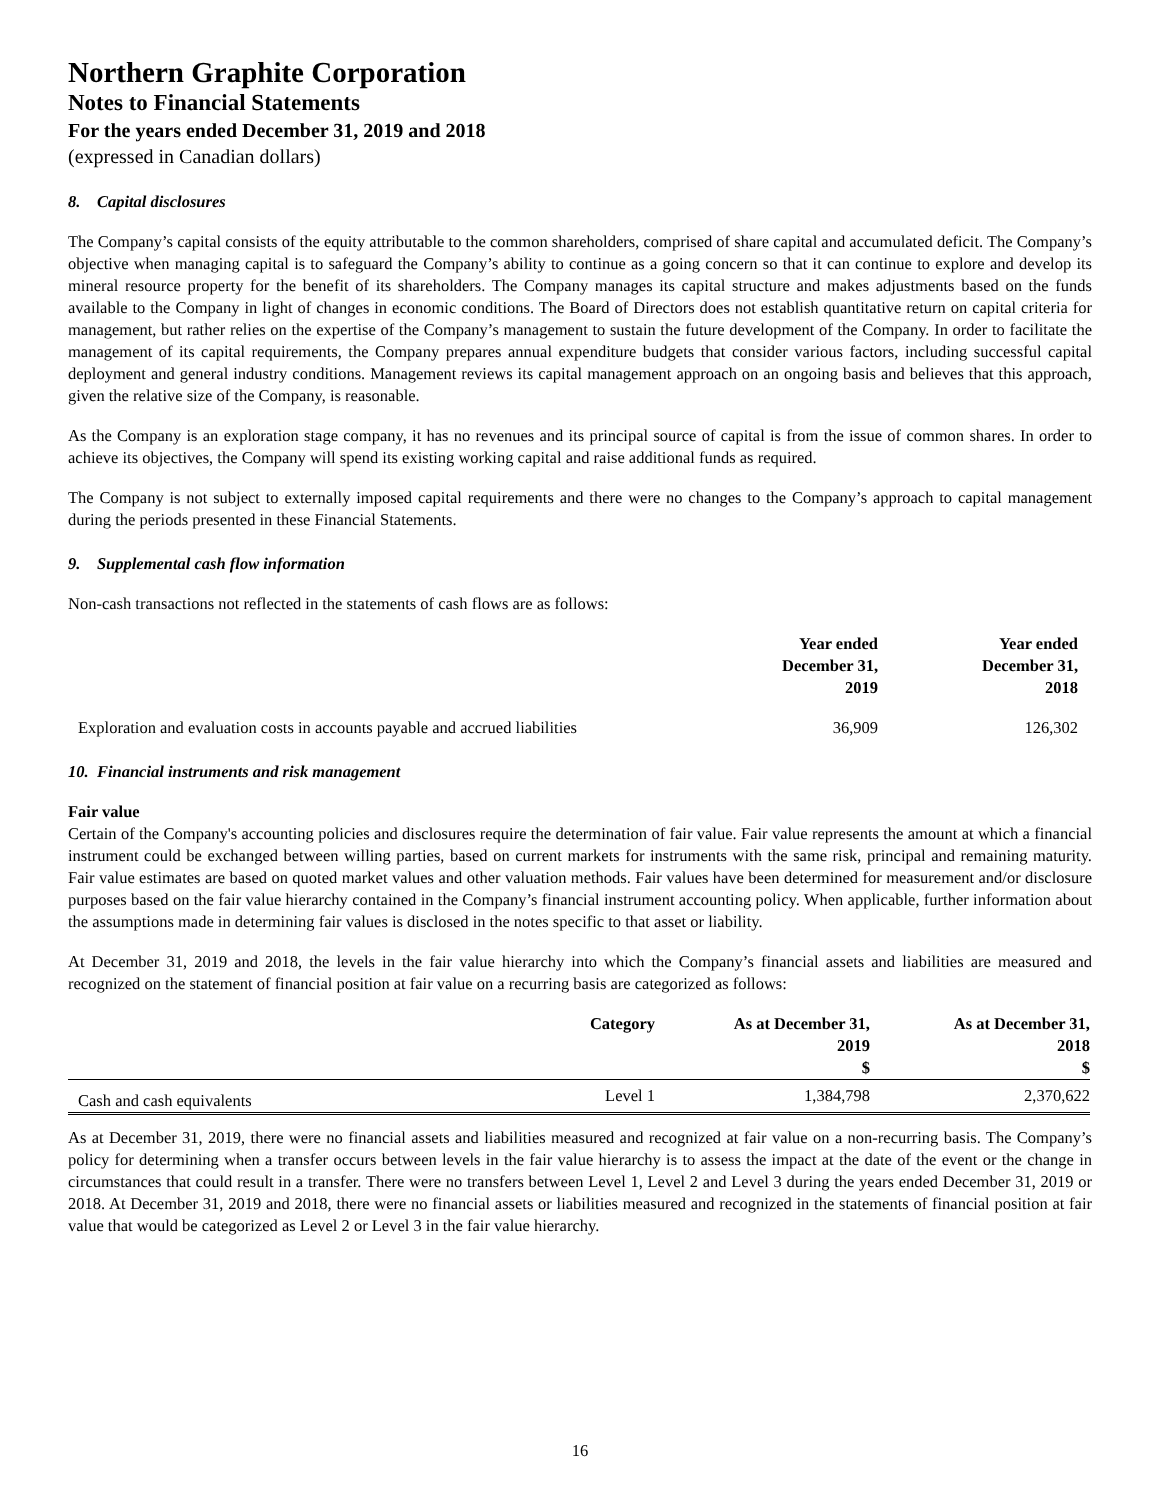Northern Graphite Corporation
Notes to Financial Statements
For the years ended December 31, 2019 and 2018
(expressed in Canadian dollars)
8. Capital disclosures
The Company’s capital consists of the equity attributable to the common shareholders, comprised of share capital and accumulated deficit. The Company’s objective when managing capital is to safeguard the Company’s ability to continue as a going concern so that it can continue to explore and develop its mineral resource property for the benefit of its shareholders. The Company manages its capital structure and makes adjustments based on the funds available to the Company in light of changes in economic conditions. The Board of Directors does not establish quantitative return on capital criteria for management, but rather relies on the expertise of the Company’s management to sustain the future development of the Company. In order to facilitate the management of its capital requirements, the Company prepares annual expenditure budgets that consider various factors, including successful capital deployment and general industry conditions. Management reviews its capital management approach on an ongoing basis and believes that this approach, given the relative size of the Company, is reasonable.
As the Company is an exploration stage company, it has no revenues and its principal source of capital is from the issue of common shares. In order to achieve its objectives, the Company will spend its existing working capital and raise additional funds as required.
The Company is not subject to externally imposed capital requirements and there were no changes to the Company’s approach to capital management during the periods presented in these Financial Statements.
9. Supplemental cash flow information
Non-cash transactions not reflected in the statements of cash flows are as follows:
| | Year ended December 31, 2019 | Year ended December 31, 2018 |
| --- | --- | --- |
| Exploration and evaluation costs in accounts payable and accrued liabilities | 36,909 | 126,302 |
10. Financial instruments and risk management
Fair value
Certain of the Company's accounting policies and disclosures require the determination of fair value. Fair value represents the amount at which a financial instrument could be exchanged between willing parties, based on current markets for instruments with the same risk, principal and remaining maturity. Fair value estimates are based on quoted market values and other valuation methods. Fair values have been determined for measurement and/or disclosure purposes based on the fair value hierarchy contained in the Company’s financial instrument accounting policy. When applicable, further information about the assumptions made in determining fair values is disclosed in the notes specific to that asset or liability.
At December 31, 2019 and 2018, the levels in the fair value hierarchy into which the Company’s financial assets and liabilities are measured and recognized on the statement of financial position at fair value on a recurring basis are categorized as follows:
| | Category | As at December 31, 2019 $ | As at December 31, 2018 $ |
| --- | --- | --- | --- |
| Cash and cash equivalents | Level 1 | 1,384,798 | 2,370,622 |
As at December 31, 2019, there were no financial assets and liabilities measured and recognized at fair value on a non-recurring basis. The Company’s policy for determining when a transfer occurs between levels in the fair value hierarchy is to assess the impact at the date of the event or the change in circumstances that could result in a transfer. There were no transfers between Level 1, Level 2 and Level 3 during the years ended December 31, 2019 or 2018. At December 31, 2019 and 2018, there were no financial assets or liabilities measured and recognized in the statements of financial position at fair value that would be categorized as Level 2 or Level 3 in the fair value hierarchy.
16